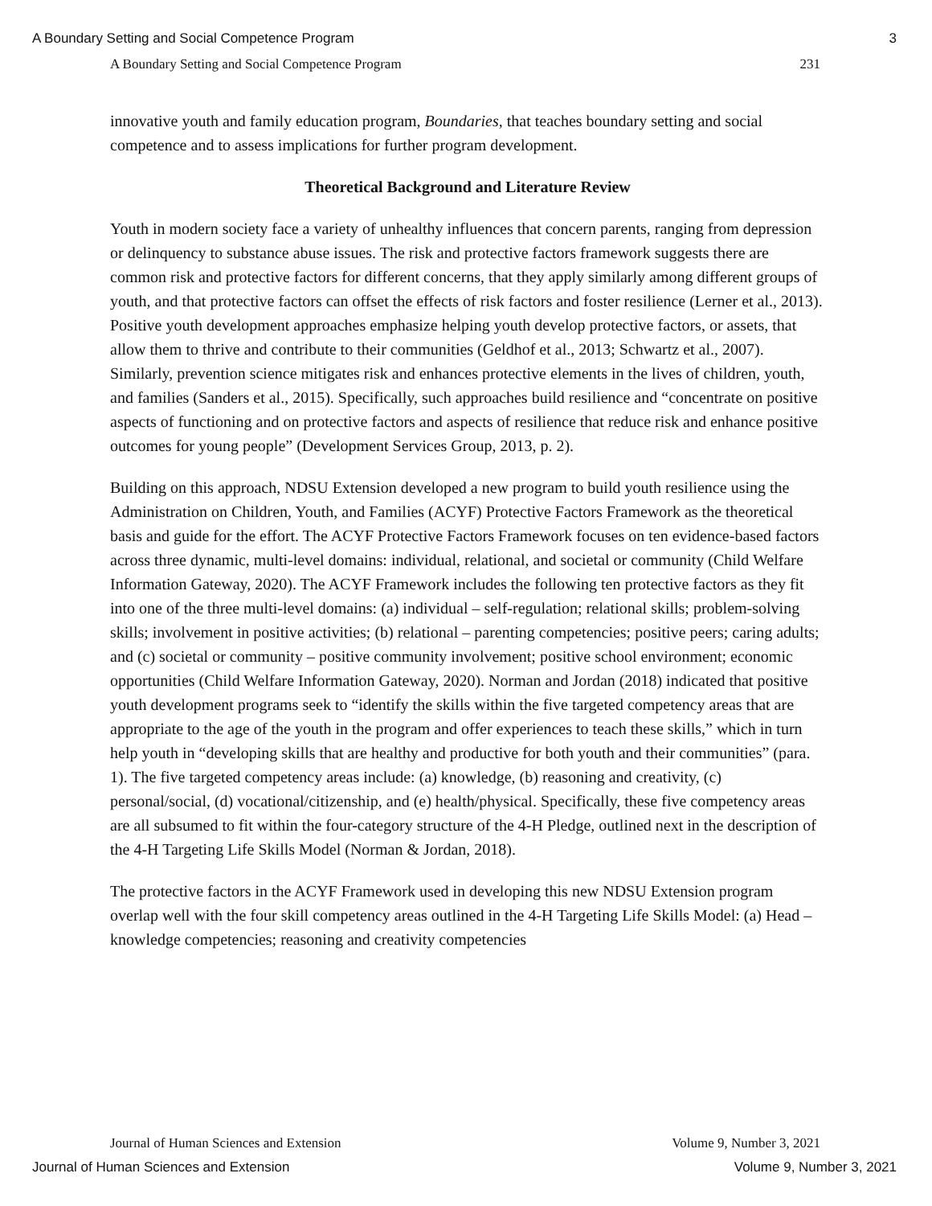A Boundary Setting and Social Competence Program 3
A Boundary Setting and Social Competence Program 231
innovative youth and family education program, Boundaries, that teaches boundary setting and social competence and to assess implications for further program development.
Theoretical Background and Literature Review
Youth in modern society face a variety of unhealthy influences that concern parents, ranging from depression or delinquency to substance abuse issues. The risk and protective factors framework suggests there are common risk and protective factors for different concerns, that they apply similarly among different groups of youth, and that protective factors can offset the effects of risk factors and foster resilience (Lerner et al., 2013). Positive youth development approaches emphasize helping youth develop protective factors, or assets, that allow them to thrive and contribute to their communities (Geldhof et al., 2013; Schwartz et al., 2007). Similarly, prevention science mitigates risk and enhances protective elements in the lives of children, youth, and families (Sanders et al., 2015). Specifically, such approaches build resilience and “concentrate on positive aspects of functioning and on protective factors and aspects of resilience that reduce risk and enhance positive outcomes for young people” (Development Services Group, 2013, p. 2).
Building on this approach, NDSU Extension developed a new program to build youth resilience using the Administration on Children, Youth, and Families (ACYF) Protective Factors Framework as the theoretical basis and guide for the effort. The ACYF Protective Factors Framework focuses on ten evidence-based factors across three dynamic, multi-level domains: individual, relational, and societal or community (Child Welfare Information Gateway, 2020). The ACYF Framework includes the following ten protective factors as they fit into one of the three multi-level domains: (a) individual – self-regulation; relational skills; problem-solving skills; involvement in positive activities; (b) relational – parenting competencies; positive peers; caring adults; and (c) societal or community – positive community involvement; positive school environment; economic opportunities (Child Welfare Information Gateway, 2020). Norman and Jordan (2018) indicated that positive youth development programs seek to “identify the skills within the five targeted competency areas that are appropriate to the age of the youth in the program and offer experiences to teach these skills,” which in turn help youth in “developing skills that are healthy and productive for both youth and their communities” (para. 1). The five targeted competency areas include: (a) knowledge, (b) reasoning and creativity, (c) personal/social, (d) vocational/citizenship, and (e) health/physical. Specifically, these five competency areas are all subsumed to fit within the four-category structure of the 4-H Pledge, outlined next in the description of the 4-H Targeting Life Skills Model (Norman & Jordan, 2018).
The protective factors in the ACYF Framework used in developing this new NDSU Extension program overlap well with the four skill competency areas outlined in the 4-H Targeting Life Skills Model: (a) Head – knowledge competencies; reasoning and creativity competencies
Journal of Human Sciences and Extension Volume 9, Number 3, 2021
Journal of Human Sciences and Extension Volume 9, Number 3, 2021